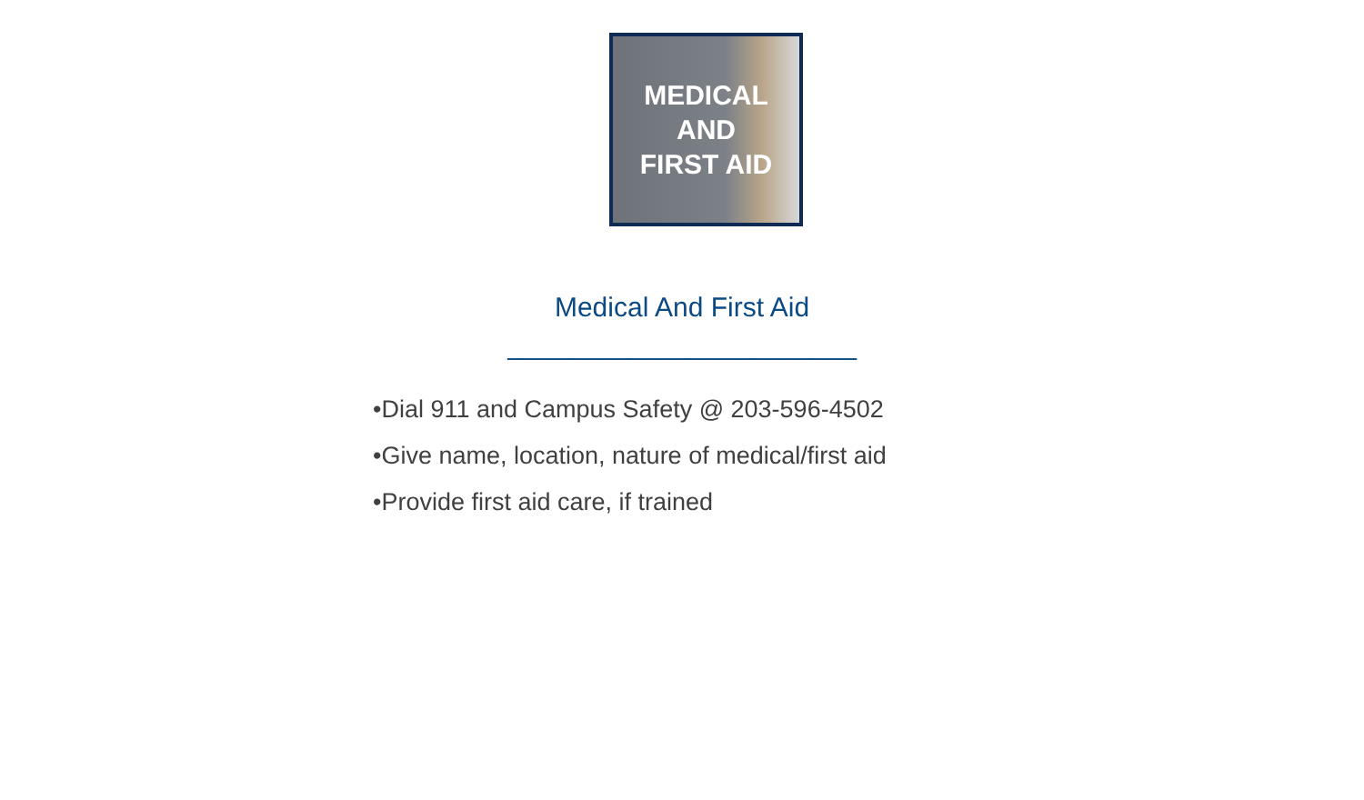MEDICAL
AND
FIRST AID
Medical And First Aid
_______________________
•Dial 911 and Campus Safety @ 203-596-4502
•Give name, location, nature of medical/first aid
•Provide first aid care, if trained